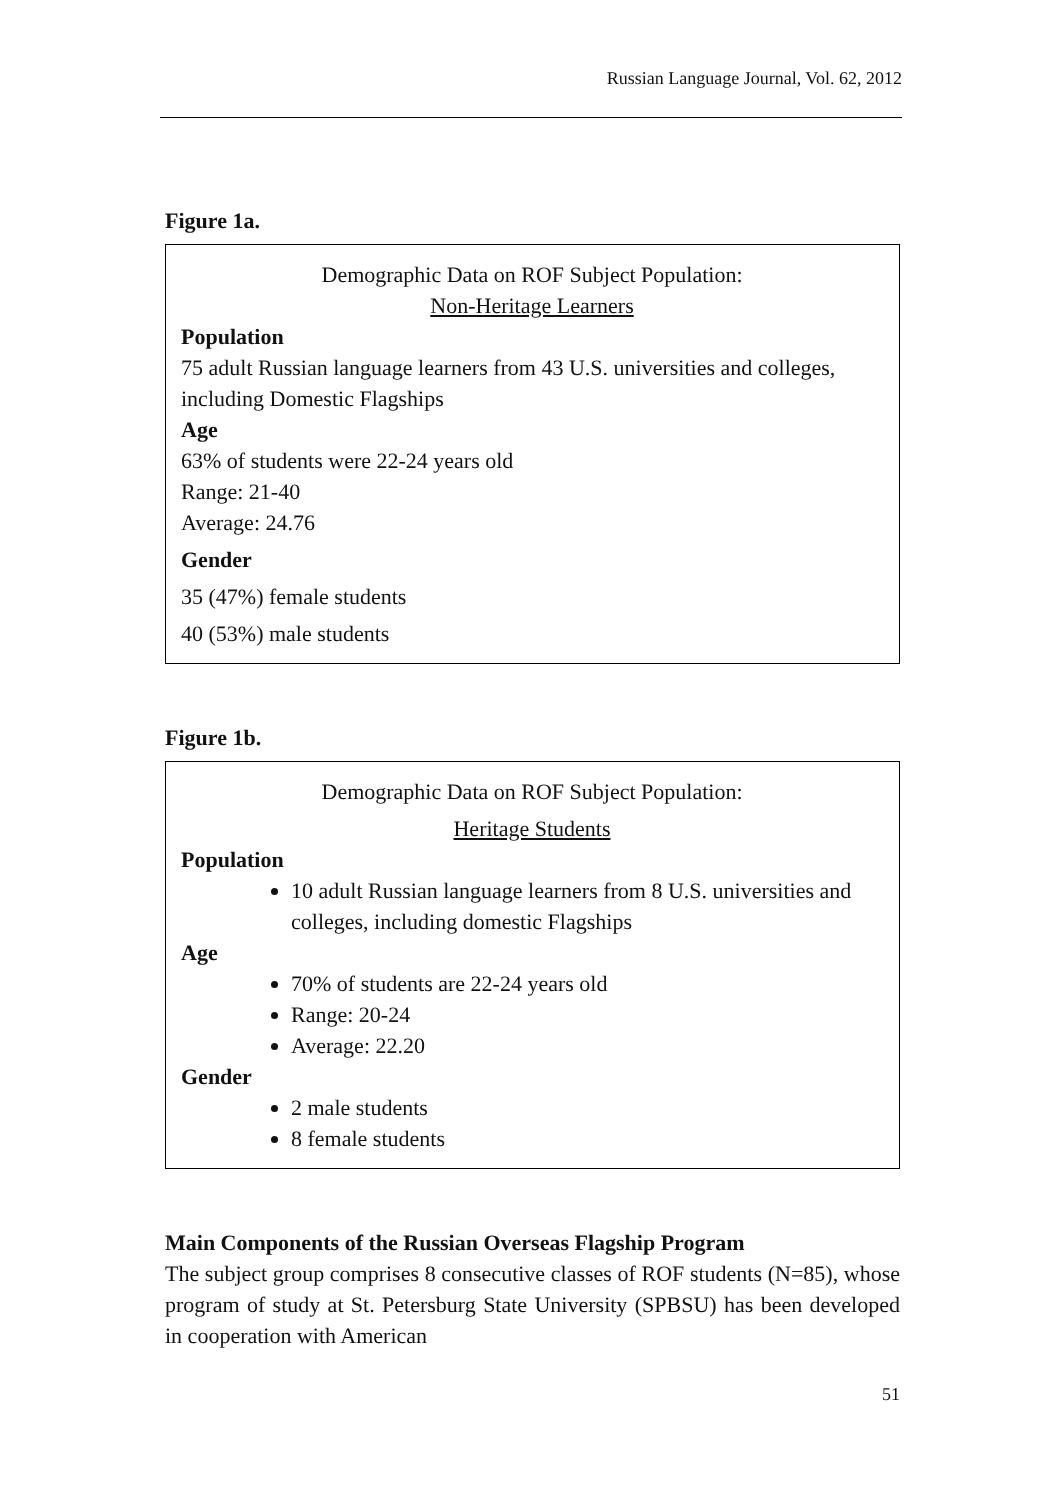Russian Language Journal, Vol. 62, 2012
Figure 1a.
Demographic Data on ROF Subject Population:
Non-Heritage Learners
Population
75 adult Russian language learners from 43 U.S. universities and colleges, including Domestic Flagships
Age
63% of students were 22-24 years old
Range: 21-40
Average: 24.76
Gender
35 (47%) female students
40 (53%) male students
Figure 1b.
Demographic Data on ROF Subject Population:
Heritage Students
Population
10 adult Russian language learners from 8 U.S. universities and colleges, including domestic Flagships
Age
70% of students are 22-24 years old
Range: 20-24
Average: 22.20
Gender
2 male students
8 female students
Main Components of the Russian Overseas Flagship Program
The subject group comprises 8 consecutive classes of ROF students (N=85), whose program of study at St. Petersburg State University (SPBSU) has been developed in cooperation with American
51